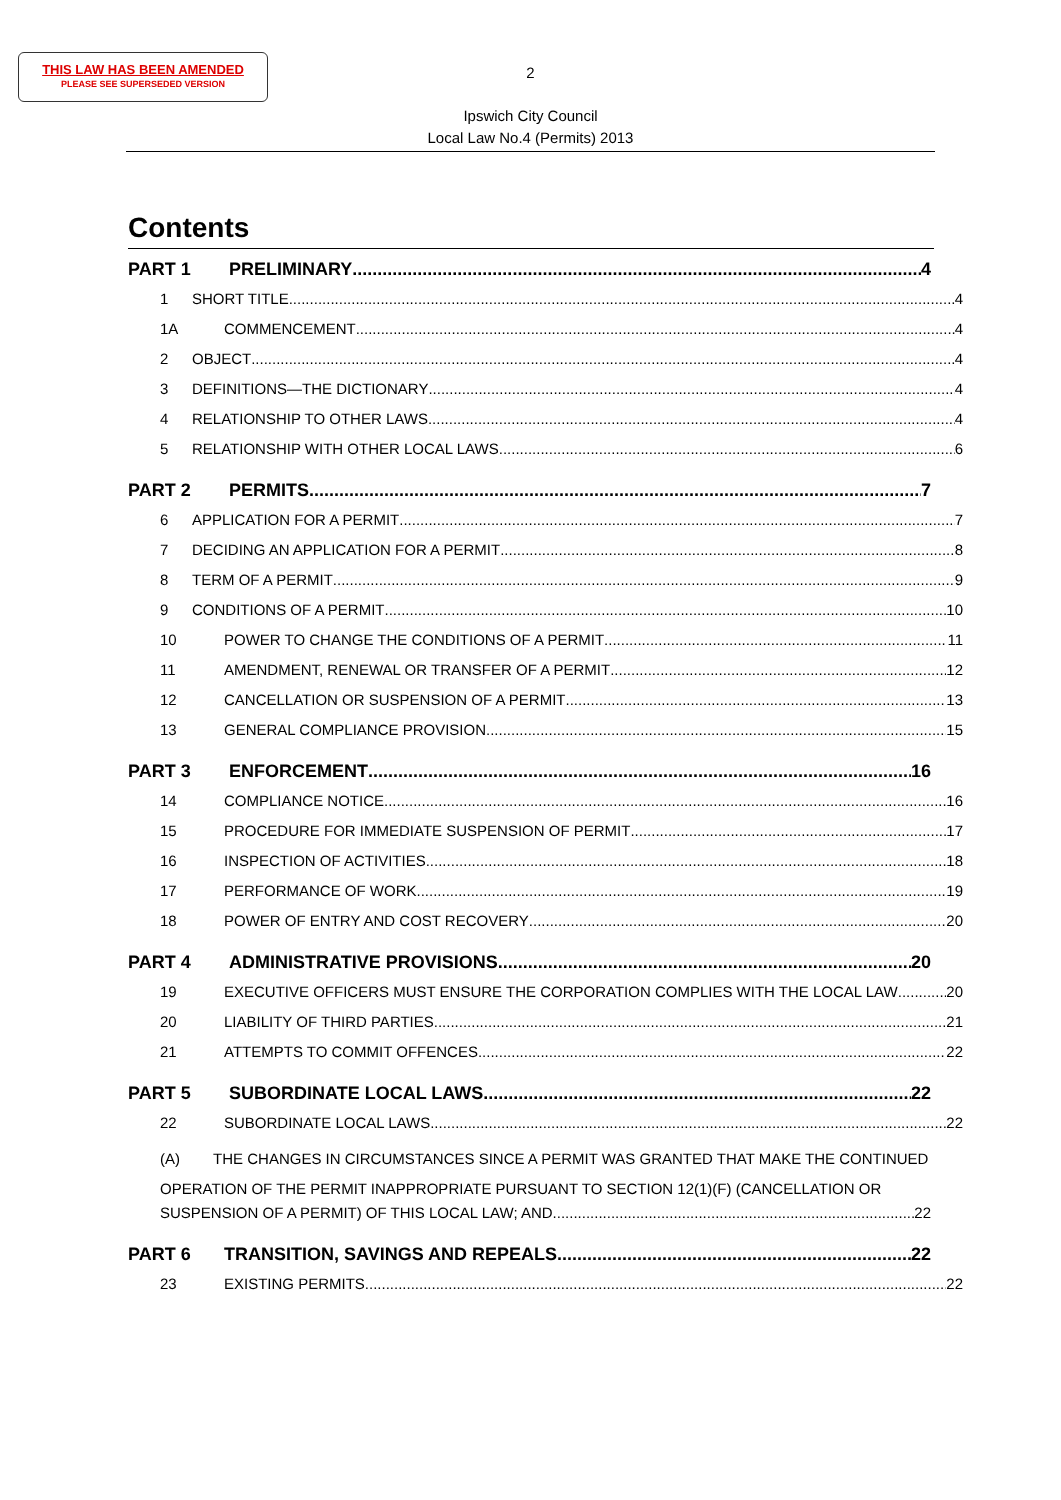THIS LAW HAS BEEN AMENDED
PLEASE SEE SUPERSEDED VERSION
2
Ipswich City Council
Local Law No.4 (Permits) 2013
Contents
PART 1 PRELIMINARY 4
1 SHORT TITLE 4
1A COMMENCEMENT 4
2 OBJECT 4
3 DEFINITIONS—THE DICTIONARY 4
4 RELATIONSHIP TO OTHER LAWS 4
5 RELATIONSHIP WITH OTHER LOCAL LAWS 6
PART 2 PERMITS 7
6 APPLICATION FOR A PERMIT 7
7 DECIDING AN APPLICATION FOR A PERMIT 8
8 TERM OF A PERMIT 9
9 CONDITIONS OF A PERMIT 10
10 POWER TO CHANGE THE CONDITIONS OF A PERMIT 11
11 AMENDMENT, RENEWAL OR TRANSFER OF A PERMIT 12
12 CANCELLATION OR SUSPENSION OF A PERMIT 13
13 GENERAL COMPLIANCE PROVISION 15
PART 3 ENFORCEMENT 16
14 COMPLIANCE NOTICE 16
15 PROCEDURE FOR IMMEDIATE SUSPENSION OF PERMIT 17
16 INSPECTION OF ACTIVITIES 18
17 PERFORMANCE OF WORK 19
18 POWER OF ENTRY AND COST RECOVERY 20
PART 4 ADMINISTRATIVE PROVISIONS 20
19 EXECUTIVE OFFICERS MUST ENSURE THE CORPORATION COMPLIES WITH THE LOCAL LAW 20
20 LIABILITY OF THIRD PARTIES 21
21 ATTEMPTS TO COMMIT OFFENCES 22
PART 5 SUBORDINATE LOCAL LAWS 22
22 SUBORDINATE LOCAL LAWS 22
(A) THE CHANGES IN CIRCUMSTANCES SINCE A PERMIT WAS GRANTED THAT MAKE THE CONTINUED OPERATION OF THE PERMIT INAPPROPRIATE PURSUANT TO SECTION 12(1)(F) (CANCELLATION OR
SUSPENSION OF A PERMIT) OF THIS LOCAL LAW; AND 22
PART 6 TRANSITION, SAVINGS AND REPEALS 22
23 EXISTING PERMITS 22